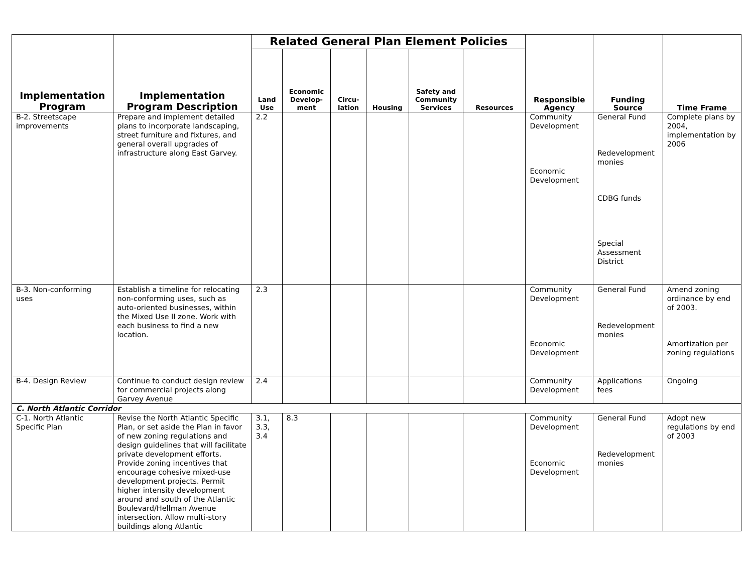| Implementation Program | Implementation Program Description | Related General Plan Element Policies | | | | | | Responsible Agency | Funding Source | Time Frame |
| --- | --- | --- | --- | --- | --- | --- | --- | --- | --- | --- |
| | | Land Use | Economic Develop-ment | Circu-lation | Housing | Safety and Community Services | Resources | | | |
| B-2. Streetscape improvements | Prepare and implement detailed plans to incorporate landscaping, street furniture and fixtures, and general overall upgrades of infrastructure along East Garvey. | 2.2 | | | | | | Community Development Economic Development | General Fund Redevelopment monies CDBG funds Special Assessment District | Complete plans by 2004, implementation by 2006 |
| B-3. Non-conforming uses | Establish a timeline for relocating non-conforming uses, such as auto-oriented businesses, within the Mixed Use II zone. Work with each business to find a new location. | 2.3 | | | | | | Community Development Economic Development | General Fund Redevelopment monies | Amend zoning ordinance by end of 2003. Amortization per zoning regulations |
| B-4. Design Review | Continue to conduct design review for commercial projects along Garvey Avenue | 2.4 | | | | | | Community Development | Applications fees | Ongoing |
| C. North Atlantic Corridor | | | | | | | | | | |
| C-1. North Atlantic Specific Plan | Revise the North Atlantic Specific Plan, or set aside the Plan in favor of new zoning regulations and design guidelines that will facilitate private development efforts. Provide zoning incentives that encourage cohesive mixed-use development projects. Permit higher intensity development around and south of the Atlantic Boulevard/Hellman Avenue intersection. Allow multi-story buildings along Atlantic | 3.1, 3.3, 3.4 | 8.3 | | | | | Community Development Economic Development | General Fund Redevelopment monies | Adopt new regulations by end of 2003 |